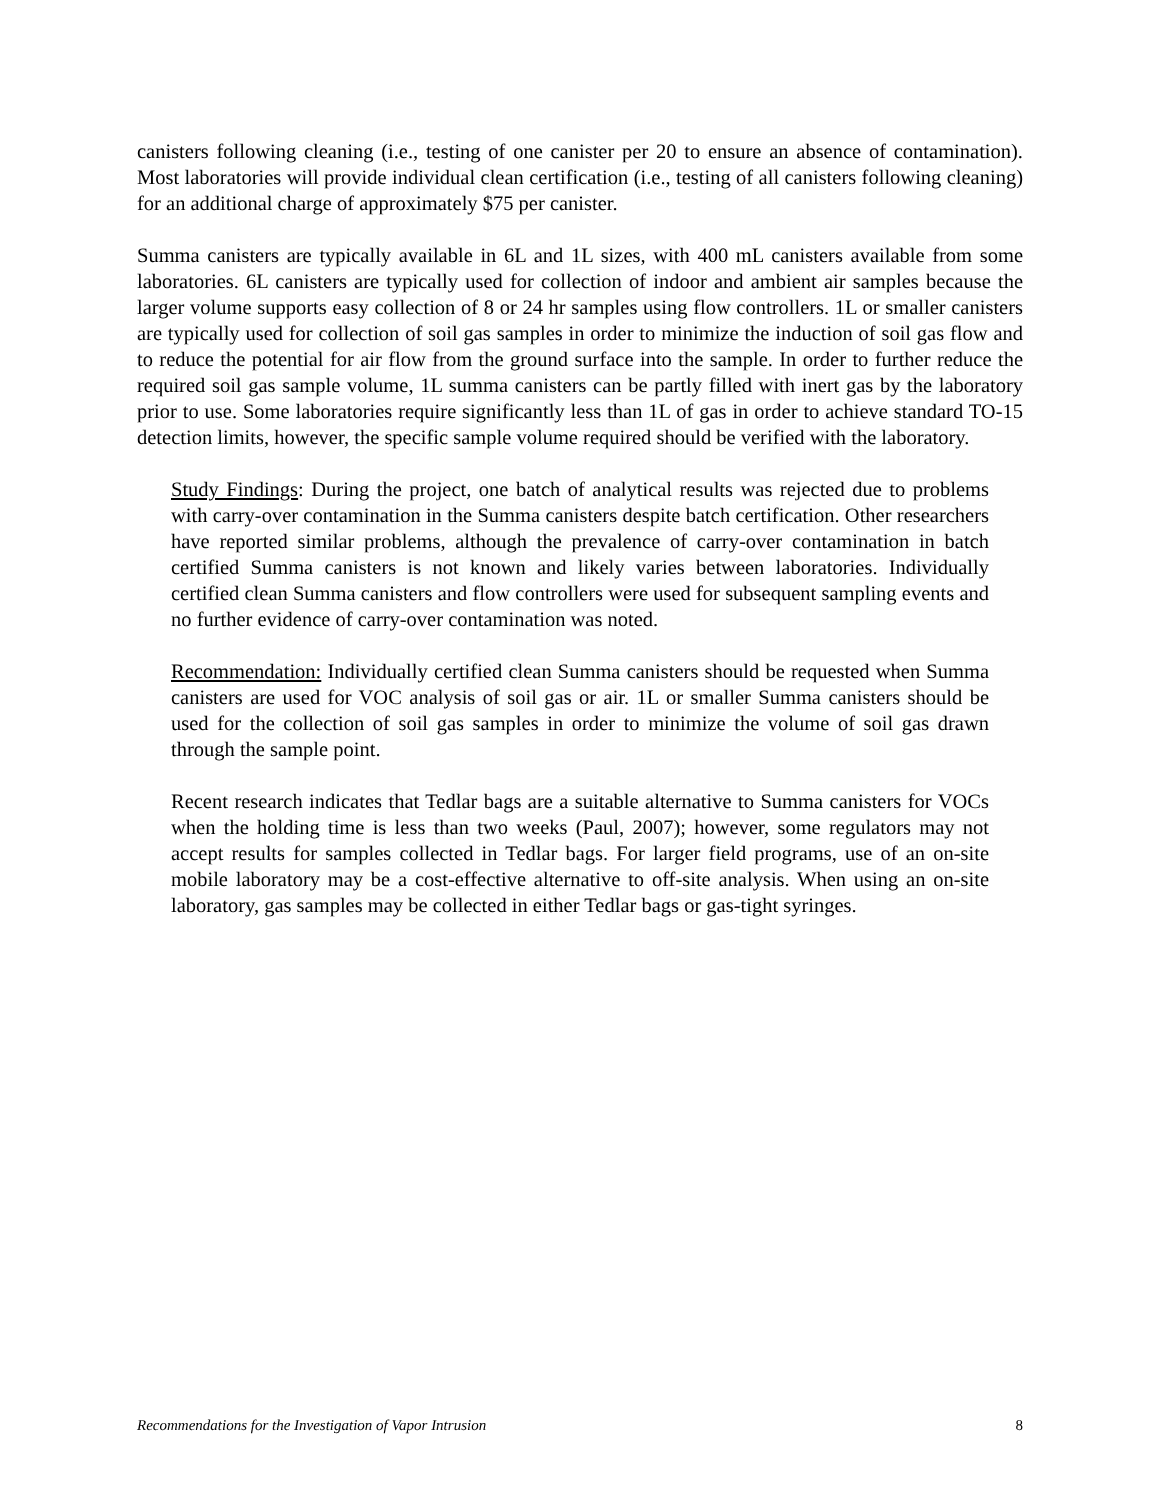canisters following cleaning (i.e., testing of one canister per 20 to ensure an absence of contamination). Most laboratories will provide individual clean certification (i.e., testing of all canisters following cleaning) for an additional charge of approximately $75 per canister.
Summa canisters are typically available in 6L and 1L sizes, with 400 mL canisters available from some laboratories. 6L canisters are typically used for collection of indoor and ambient air samples because the larger volume supports easy collection of 8 or 24 hr samples using flow controllers. 1L or smaller canisters are typically used for collection of soil gas samples in order to minimize the induction of soil gas flow and to reduce the potential for air flow from the ground surface into the sample. In order to further reduce the required soil gas sample volume, 1L summa canisters can be partly filled with inert gas by the laboratory prior to use. Some laboratories require significantly less than 1L of gas in order to achieve standard TO-15 detection limits, however, the specific sample volume required should be verified with the laboratory.
Study Findings: During the project, one batch of analytical results was rejected due to problems with carry-over contamination in the Summa canisters despite batch certification. Other researchers have reported similar problems, although the prevalence of carry-over contamination in batch certified Summa canisters is not known and likely varies between laboratories. Individually certified clean Summa canisters and flow controllers were used for subsequent sampling events and no further evidence of carry-over contamination was noted.
Recommendation: Individually certified clean Summa canisters should be requested when Summa canisters are used for VOC analysis of soil gas or air. 1L or smaller Summa canisters should be used for the collection of soil gas samples in order to minimize the volume of soil gas drawn through the sample point.
Recent research indicates that Tedlar bags are a suitable alternative to Summa canisters for VOCs when the holding time is less than two weeks (Paul, 2007); however, some regulators may not accept results for samples collected in Tedlar bags. For larger field programs, use of an on-site mobile laboratory may be a cost-effective alternative to off-site analysis. When using an on-site laboratory, gas samples may be collected in either Tedlar bags or gas-tight syringes.
Recommendations for the Investigation of Vapor Intrusion 8